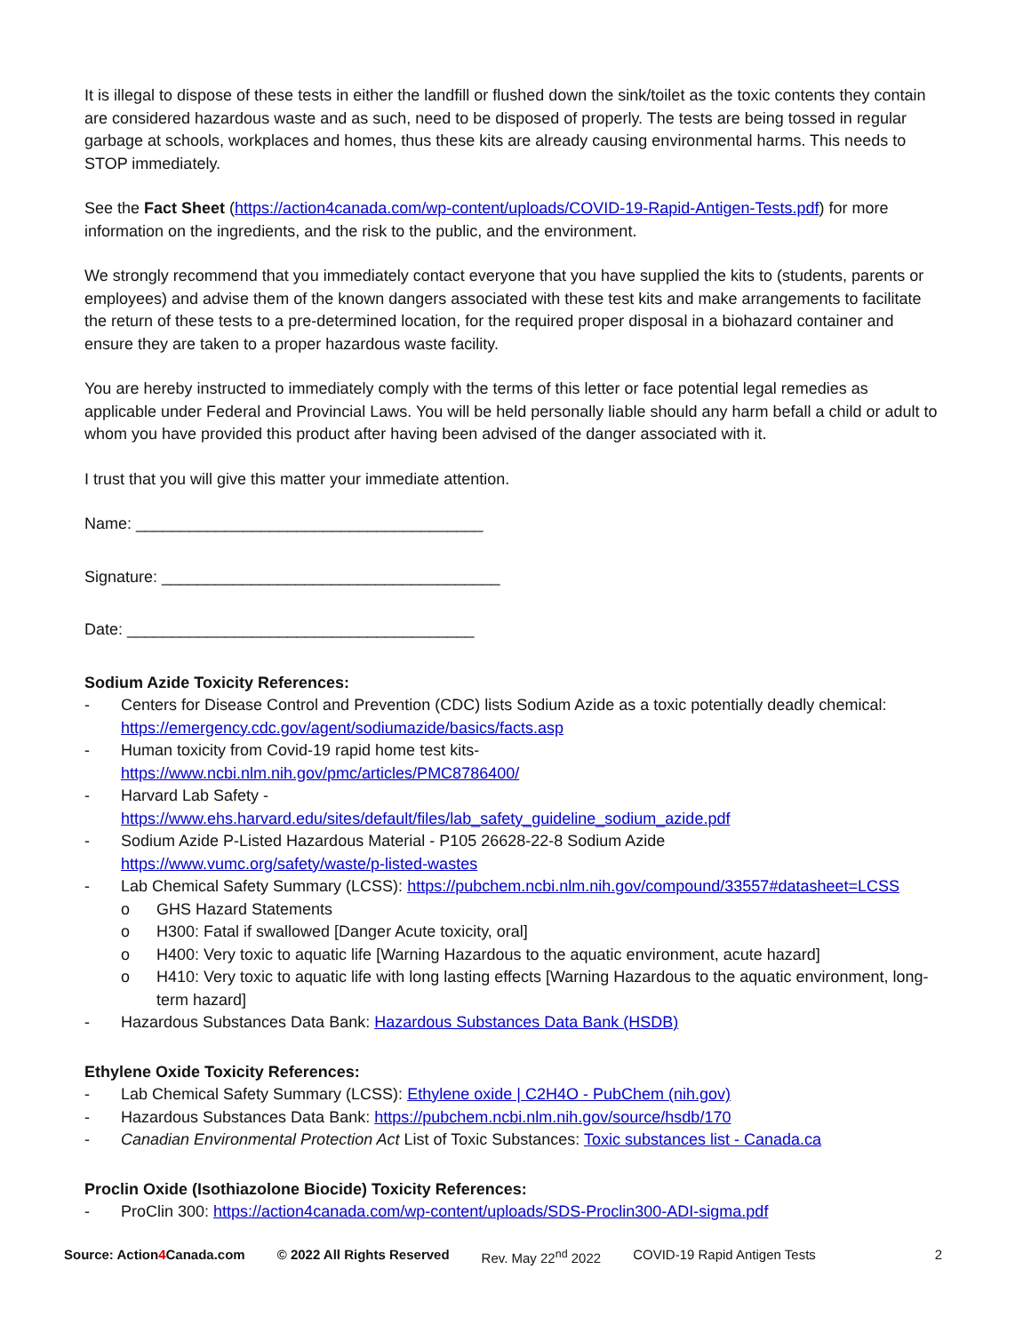It is illegal to dispose of these tests in either the landfill or flushed down the sink/toilet as the toxic contents they contain are considered hazardous waste and as such, need to be disposed of properly. The tests are being tossed in regular garbage at schools, workplaces and homes, thus these kits are already causing environmental harms. This needs to STOP immediately.
See the Fact Sheet (https://action4canada.com/wp-content/uploads/COVID-19-Rapid-Antigen-Tests.pdf) for more information on the ingredients, and the risk to the public, and the environment.
We strongly recommend that you immediately contact everyone that you have supplied the kits to (students, parents or employees) and advise them of the known dangers associated with these test kits and make arrangements to facilitate the return of these tests to a pre-determined location, for the required proper disposal in a biohazard container and ensure they are taken to a proper hazardous waste facility.
You are hereby instructed to immediately comply with the terms of this letter or face potential legal remedies as applicable under Federal and Provincial Laws. You will be held personally liable should any harm befall a child or adult to whom you have provided this product after having been advised of the danger associated with it.
I trust that you will give this matter your immediate attention.
Name: _______________________________________
Signature: ______________________________________
Date: _______________________________________
Sodium Azide Toxicity References:
- Centers for Disease Control and Prevention (CDC) lists Sodium Azide as a toxic potentially deadly chemical: https://emergency.cdc.gov/agent/sodiumazide/basics/facts.asp
- Human toxicity from Covid-19 rapid home test kits-
https://www.ncbi.nlm.nih.gov/pmc/articles/PMC8786400/
- Harvard Lab Safety -
https://www.ehs.harvard.edu/sites/default/files/lab_safety_guideline_sodium_azide.pdf
- Sodium Azide P-Listed Hazardous Material - P105 26628-22-8 Sodium Azide
https://www.vumc.org/safety/waste/p-listed-wastes
- Lab Chemical Safety Summary (LCSS): https://pubchem.ncbi.nlm.nih.gov/compound/33557#datasheet=LCSS
o GHS Hazard Statements
o H300: Fatal if swallowed [Danger Acute toxicity, oral]
o H400: Very toxic to aquatic life [Warning Hazardous to the aquatic environment, acute hazard]
o H410: Very toxic to aquatic life with long lasting effects [Warning Hazardous to the aquatic environment, long-term hazard]
- Hazardous Substances Data Bank: Hazardous Substances Data Bank (HSDB)
Ethylene Oxide Toxicity References:
- Lab Chemical Safety Summary (LCSS): Ethylene oxide | C2H4O - PubChem (nih.gov)
- Hazardous Substances Data Bank: https://pubchem.ncbi.nlm.nih.gov/source/hsdb/170
- Canadian Environmental Protection Act List of Toxic Substances: Toxic substances list - Canada.ca
Proclin Oxide (Isothiazolone Biocide) Toxicity References:
- ProClin 300: https://action4canada.com/wp-content/uploads/SDS-Proclin300-ADI-sigma.pdf
Source: Action4 Canada.com © 2022 All Rights Reserved Rev. May 22<sup>nd</sup> 2022 COVID-19 Rapid Antigen Tests 2